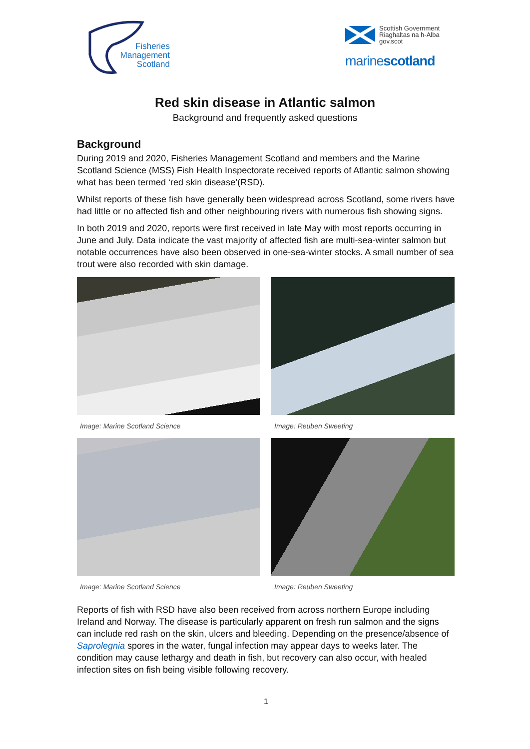Fisheries
Management
Scotland
Scottish Government
Riaghaltas na h-Alba
gov.scot
marinescotland
Red skin disease in Atlantic salmon
Background and frequently asked questions
Background
During 2019 and 2020, Fisheries Management Scotland and members and the Marine Scotland Science (MSS) Fish Health Inspectorate received reports of Atlantic salmon showing what has been termed ‘red skin disease’(RSD).
Whilst reports of these fish have generally been widespread across Scotland, some rivers have had little or no affected fish and other neighbouring rivers with numerous fish showing signs.
In both 2019 and 2020, reports were first received in late May with most reports occurring in June and July. Data indicate the vast majority of affected fish are multi-sea-winter salmon but notable occurrences have also been observed in one-sea-winter stocks. A small number of sea trout were also recorded with skin damage.
Image: Marine Scotland Science
Image: Reuben Sweeting
Image: Marine Scotland Science
Image: Reuben Sweeting
Reports of fish with RSD have also been received from across northern Europe including Ireland and Norway. The disease is particularly apparent on fresh run salmon and the signs can include red rash on the skin, ulcers and bleeding. Depending on the presence/absence of Saprolegnia spores in the water, fungal infection may appear days to weeks later. The condition may cause lethargy and death in fish, but recovery can also occur, with healed infection sites on fish being visible following recovery.
1